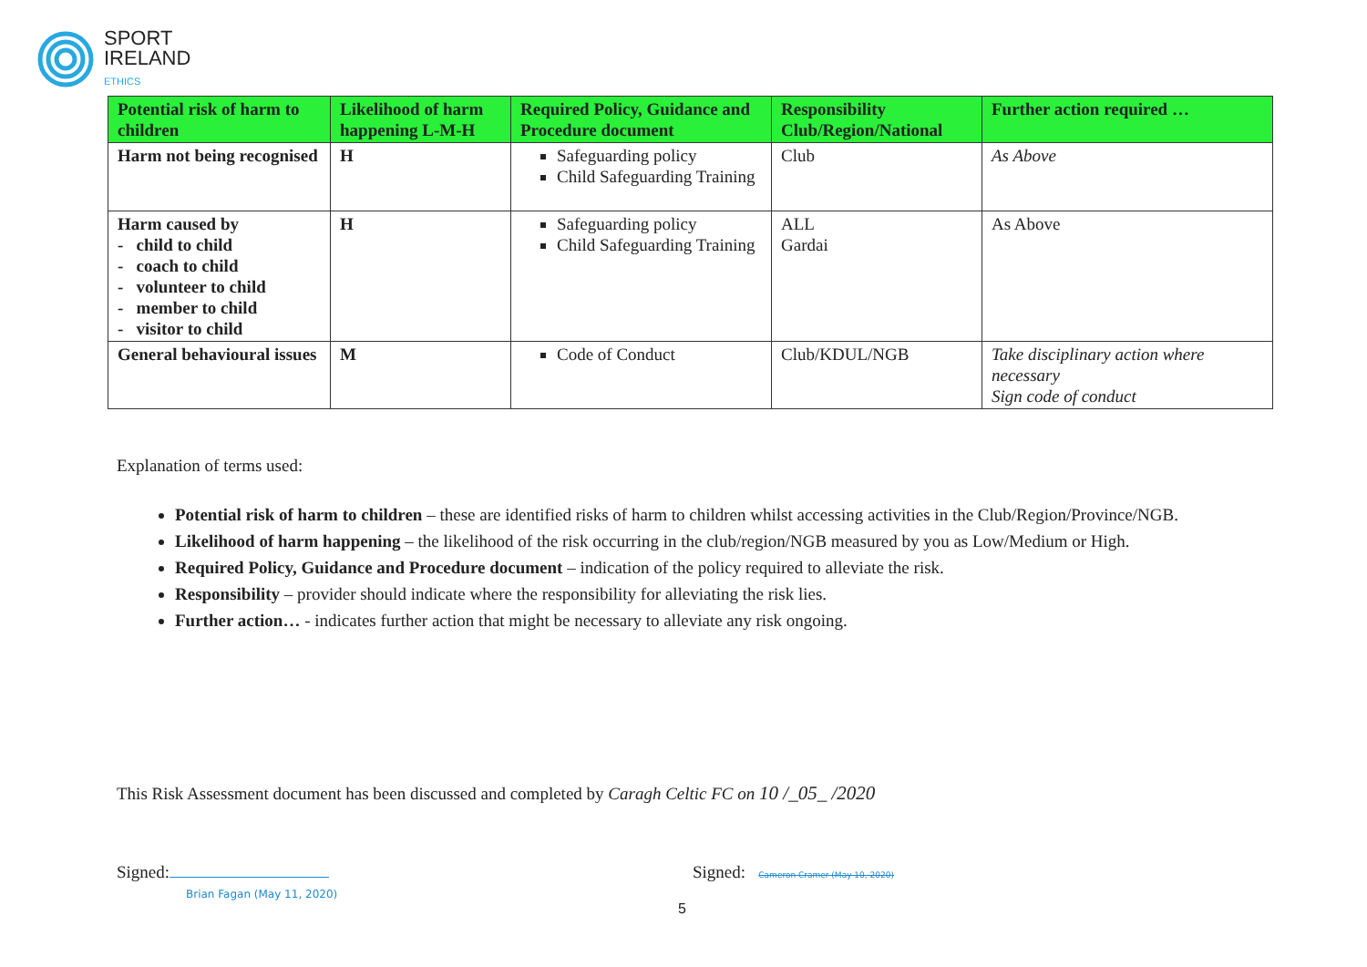SPORT
IRELAND
ETHICS
| Potential risk of harm to children | Likelihood of harm happening L-M-H | Required Policy, Guidance and Procedure document | Responsibility Club/Region/National | Further action required … |
| --- | --- | --- | --- | --- |
| Harm not being recognised | H | Safeguarding policy Child Safeguarding Training | Club | As Above |
| Harm caused by - child to child - coach to child - volunteer to child - member to child - visitor to child | H | Safeguarding policy Child Safeguarding Training | ALL Gardai | As Above |
| General behavioural issues | M | Code of Conduct | Club/KDUL/NGB | Take disciplinary action where necessary Sign code of conduct |
Explanation of terms used:
Potential risk of harm to children – these are identified risks of harm to children whilst accessing activities in the Club/Region/Province/NGB.
Likelihood of harm happening – the likelihood of the risk occurring in the club/region/NGB measured by you as Low/Medium or High.
Required Policy, Guidance and Procedure document – indication of the policy required to alleviate the risk.
Responsibility – provider should indicate where the responsibility for alleviating the risk lies.
Further action… - indicates further action that might be necessary to alleviate any risk ongoing.
This Risk Assessment document has been discussed and completed by Caragh Celtic FC on 10 /_05_ /2020
Signed:
Brian Fagan (May 11, 2020)
Signed: Cameron Cramer (May 10, 2020)
5